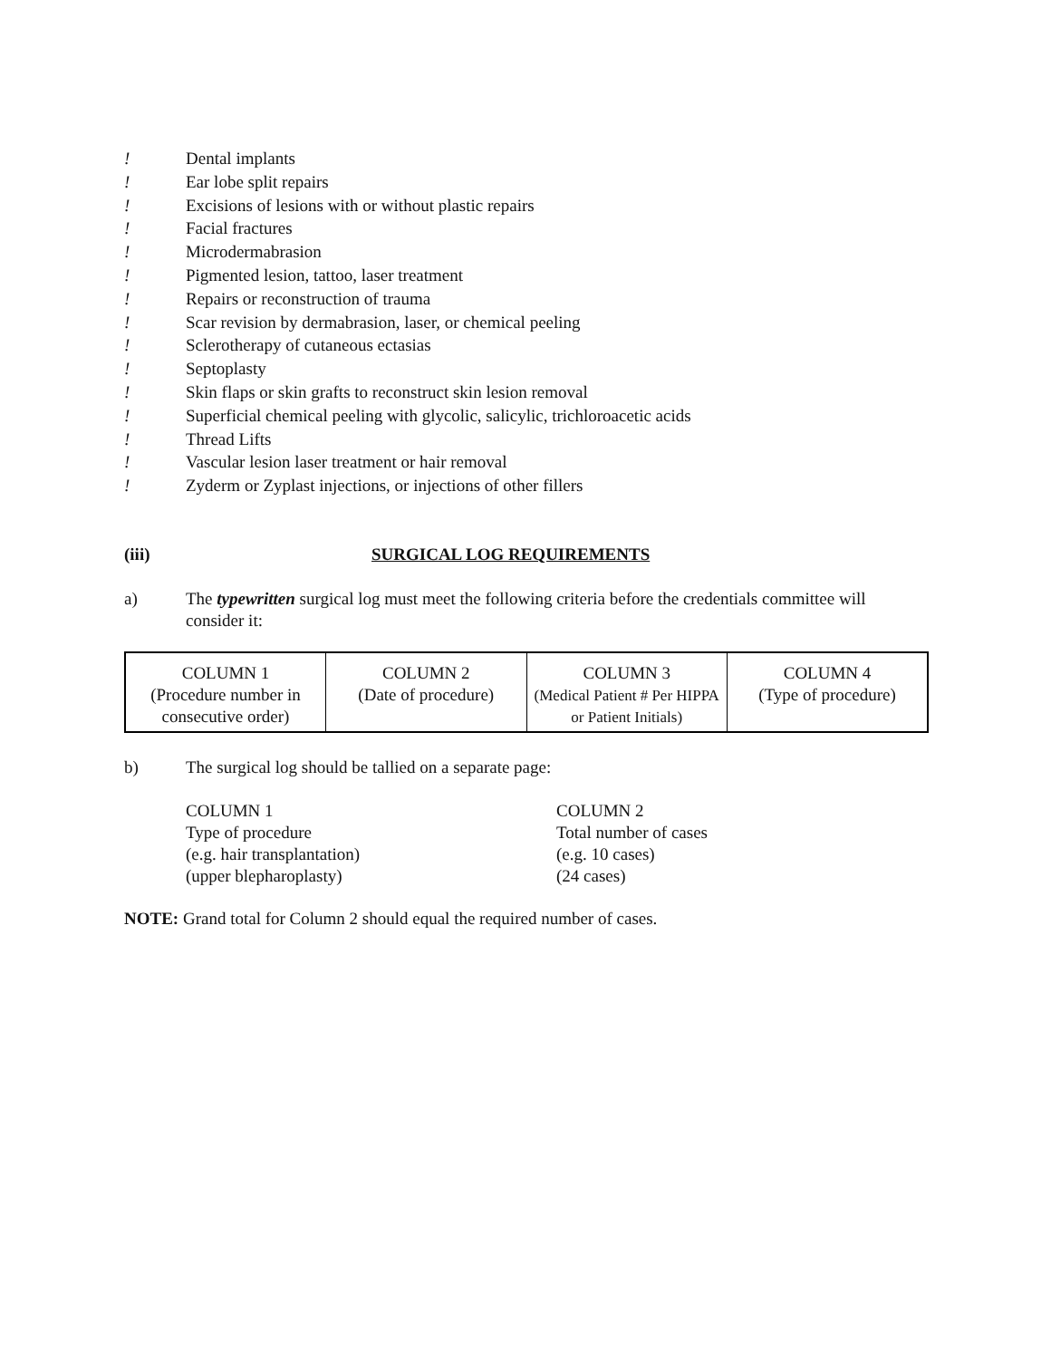! Dental implants
! Ear lobe split repairs
! Excisions of lesions with or without plastic repairs
! Facial fractures
! Microdermabrasion
! Pigmented lesion, tattoo, laser treatment
! Repairs or reconstruction of trauma
! Scar revision by dermabrasion, laser, or chemical peeling
! Sclerotherapy of cutaneous ectasias
! Septoplasty
! Skin flaps or skin grafts to reconstruct skin lesion removal
! Superficial chemical peeling with glycolic, salicylic, trichloroacetic acids
! Thread Lifts
! Vascular lesion laser treatment or hair removal
! Zyderm or Zyplast injections, or injections of other fillers
(iii) SURGICAL LOG REQUIREMENTS
a) The typewritten surgical log must meet the following criteria before the credentials committee will consider it:
| COLUMN 1 (Procedure number in consecutive order) | COLUMN 2 (Date of procedure) | COLUMN 3 (Medical Patient # Per HIPPA or Patient Initials) | COLUMN 4 (Type of procedure) |
b) The surgical log should be tallied on a separate page:
COLUMN 1
Type of procedure
(e.g. hair transplantation)
(upper blepharoplasty)
COLUMN 2
Total number of cases
(e.g. 10 cases)
(24 cases)
NOTE: Grand total for Column 2 should equal the required number of cases.